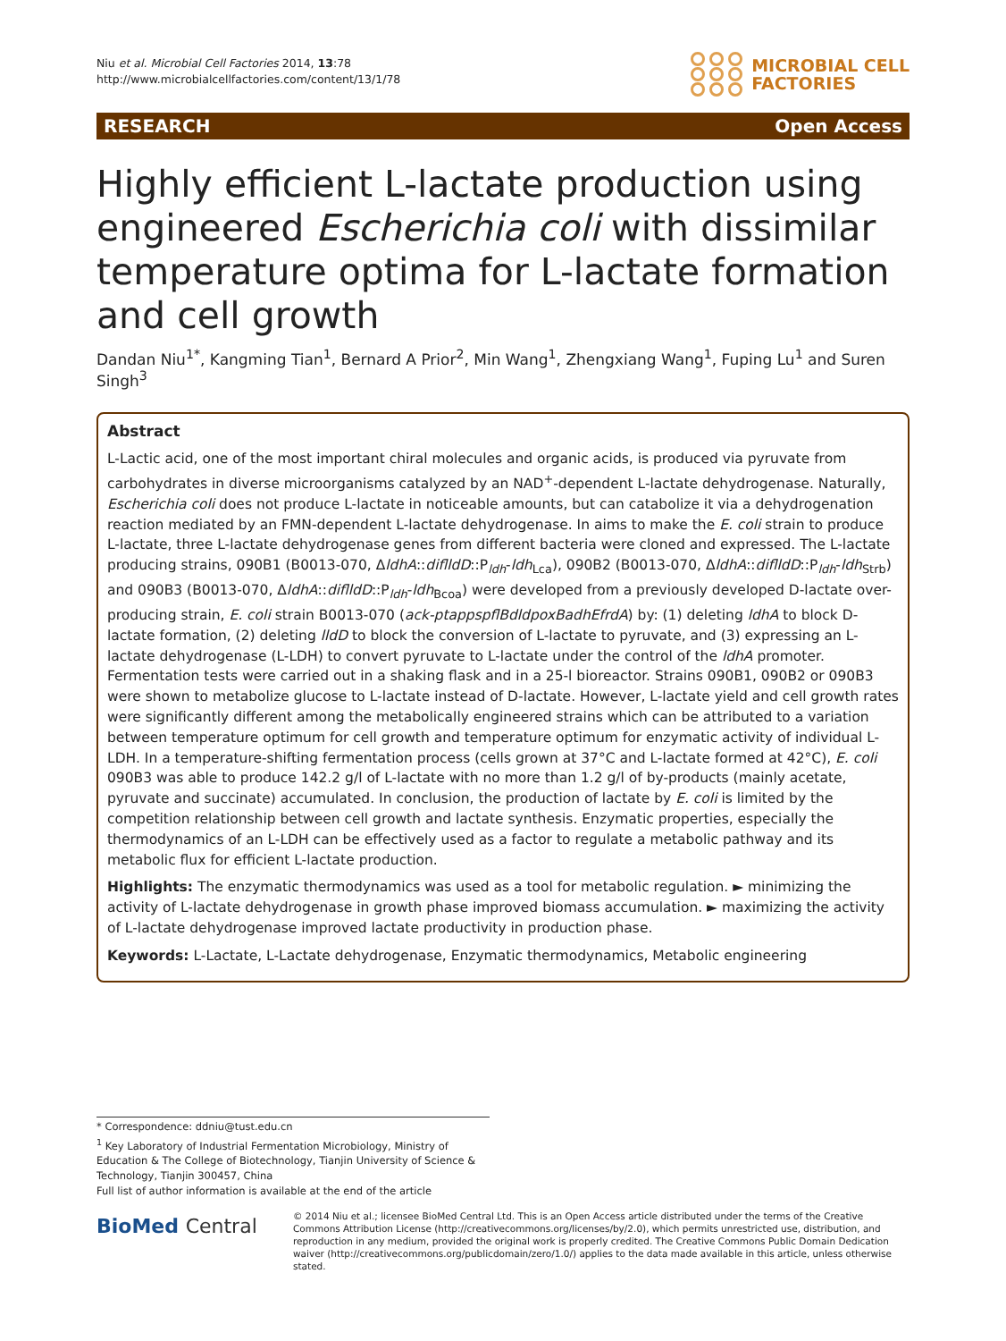Niu et al. Microbial Cell Factories 2014, 13:78
http://www.microbialcellfactories.com/content/13/1/78
MICROBIAL CELL
FACTORIES
RESEARCH Open Access
Highly efficient L-lactate production using engineered Escherichia coli with dissimilar temperature optima for L-lactate formation and cell growth
Dandan Niu<sup>1*</sup>, Kangming Tian<sup>1</sup>, Bernard A Prior<sup>2</sup>, Min Wang<sup>1</sup>, Zhengxiang Wang<sup>1</sup>, Fuping Lu<sup>1</sup> and Suren Singh<sup>3</sup>
Abstract
L-Lactic acid, one of the most important chiral molecules and organic acids, is produced via pyruvate from carbohydrates in diverse microorganisms catalyzed by an NAD<sup>+</sup>-dependent L-lactate dehydrogenase. Naturally, Escherichia coli does not produce L-lactate in noticeable amounts, but can catabolize it via a dehydrogenation reaction mediated by an FMN-dependent L-lactate dehydrogenase. In aims to make the E. coli strain to produce L-lactate, three L-lactate dehydrogenase genes from different bacteria were cloned and expressed. The L-lactate producing strains, 090B1 (B0013-070, ΔldhA::diflldD::P<sub>ldh</sub>-ldh<sub>Lca</sub>), 090B2 (B0013-070, ΔldhA::diflldD::P<sub>ldh</sub>-ldh<sub>Strb</sub>) and 090B3 (B0013-070, ΔldhA::diflldD::P<sub>ldh</sub>-ldh<sub>Bcoa</sub>) were developed from a previously developed D-lactate over-producing strain, E. coli strain B0013-070 (ack-ptappspflBdldpoxBadhEfrdA) by: (1) deleting ldhA to block D-lactate formation, (2) deleting lldD to block the conversion of L-lactate to pyruvate, and (3) expressing an L-lactate dehydrogenase (L-LDH) to convert pyruvate to L-lactate under the control of the ldhA promoter. Fermentation tests were carried out in a shaking flask and in a 25-l bioreactor. Strains 090B1, 090B2 or 090B3 were shown to metabolize glucose to L-lactate instead of D-lactate. However, L-lactate yield and cell growth rates were significantly different among the metabolically engineered strains which can be attributed to a variation between temperature optimum for cell growth and temperature optimum for enzymatic activity of individual L-LDH. In a temperature-shifting fermentation process (cells grown at 37°C and L-lactate formed at 42°C), E. coli 090B3 was able to produce 142.2 g/l of L-lactate with no more than 1.2 g/l of by-products (mainly acetate, pyruvate and succinate) accumulated. In conclusion, the production of lactate by E. coli is limited by the competition relationship between cell growth and lactate synthesis. Enzymatic properties, especially the thermodynamics of an L-LDH can be effectively used as a factor to regulate a metabolic pathway and its metabolic flux for efficient L-lactate production.
Highlights: The enzymatic thermodynamics was used as a tool for metabolic regulation. ► minimizing the activity of L-lactate dehydrogenase in growth phase improved biomass accumulation. ► maximizing the activity of L-lactate dehydrogenase improved lactate productivity in production phase.
Keywords: L-Lactate, L-Lactate dehydrogenase, Enzymatic thermodynamics, Metabolic engineering
* Correspondence: ddniu@tust.edu.cn
<sup>1</sup> Key Laboratory of Industrial Fermentation Microbiology, Ministry of Education & The College of Biotechnology, Tianjin University of Science & Technology, Tianjin 300457, China
Full list of author information is available at the end of the article
BioMed Central
© 2014 Niu et al.; licensee BioMed Central Ltd. This is an Open Access article distributed under the terms of the Creative Commons Attribution License (http://creativecommons.org/licenses/by/2.0), which permits unrestricted use, distribution, and reproduction in any medium, provided the original work is properly credited. The Creative Commons Public Domain Dedication waiver (http://creativecommons.org/publicdomain/zero/1.0/) applies to the data made available in this article, unless otherwise stated.